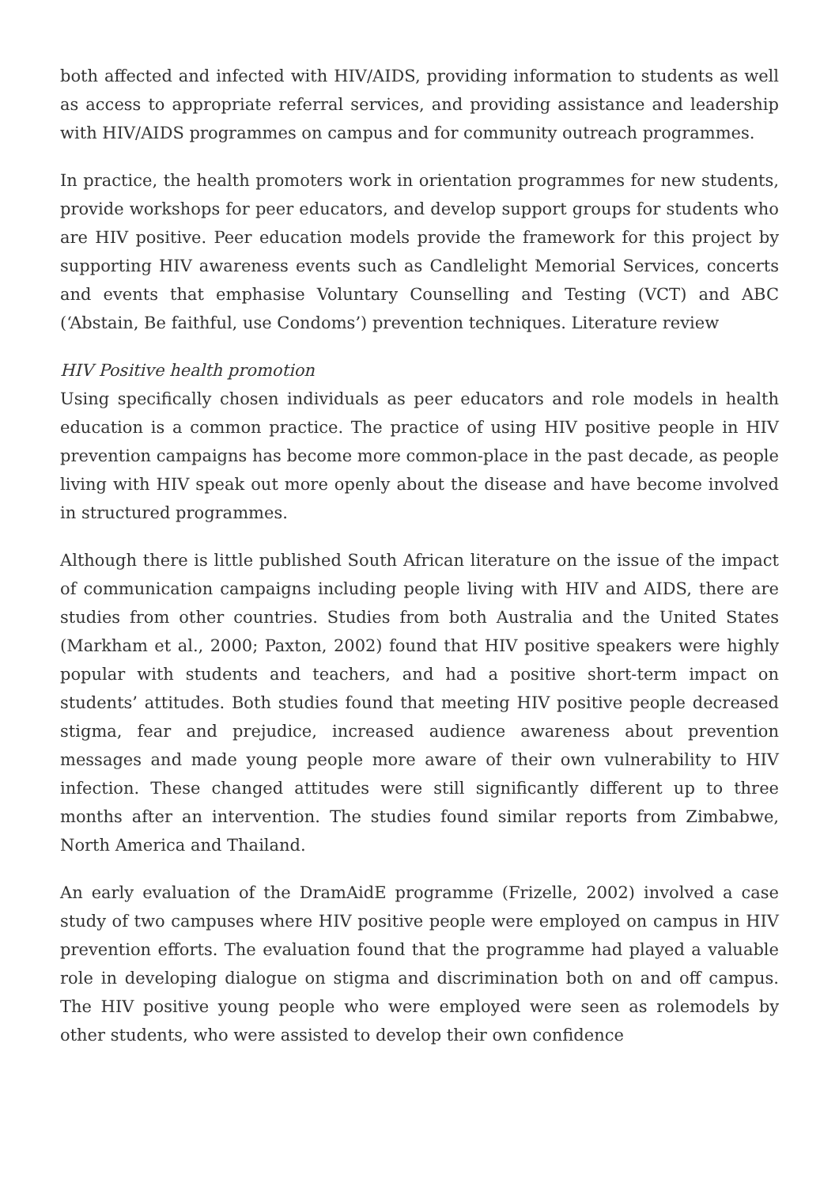both affected and infected with HIV/AIDS, providing information to students as well as access to appropriate referral services, and providing assistance and leadership with HIV/AIDS programmes on campus and for community outreach programmes.
In practice, the health promoters work in orientation programmes for new students, provide workshops for peer educators, and develop support groups for students who are HIV positive. Peer education models provide the framework for this project by supporting HIV awareness events such as Candlelight Memorial Services, concerts and events that emphasise Voluntary Counselling and Testing (VCT) and ABC (‘Abstain, Be faithful, use Condoms’) prevention techniques. Literature review
HIV Positive health promotion
Using specifically chosen individuals as peer educators and role models in health education is a common practice. The practice of using HIV positive people in HIV prevention campaigns has become more common-place in the past decade, as people living with HIV speak out more openly about the disease and have become involved in structured programmes.
Although there is little published South African literature on the issue of the impact of communication campaigns including people living with HIV and AIDS, there are studies from other countries. Studies from both Australia and the United States (Markham et al., 2000; Paxton, 2002) found that HIV positive speakers were highly popular with students and teachers, and had a positive short-term impact on students’ attitudes. Both studies found that meeting HIV positive people decreased stigma, fear and prejudice, increased audience awareness about prevention messages and made young people more aware of their own vulnerability to HIV infection. These changed attitudes were still significantly different up to three months after an intervention. The studies found similar reports from Zimbabwe, North America and Thailand.
An early evaluation of the DramAidE programme (Frizelle, 2002) involved a case study of two campuses where HIV positive people were employed on campus in HIV prevention efforts. The evaluation found that the programme had played a valuable role in developing dialogue on stigma and discrimination both on and off campus. The HIV positive young people who were employed were seen as rolemodels by other students, who were assisted to develop their own confidence